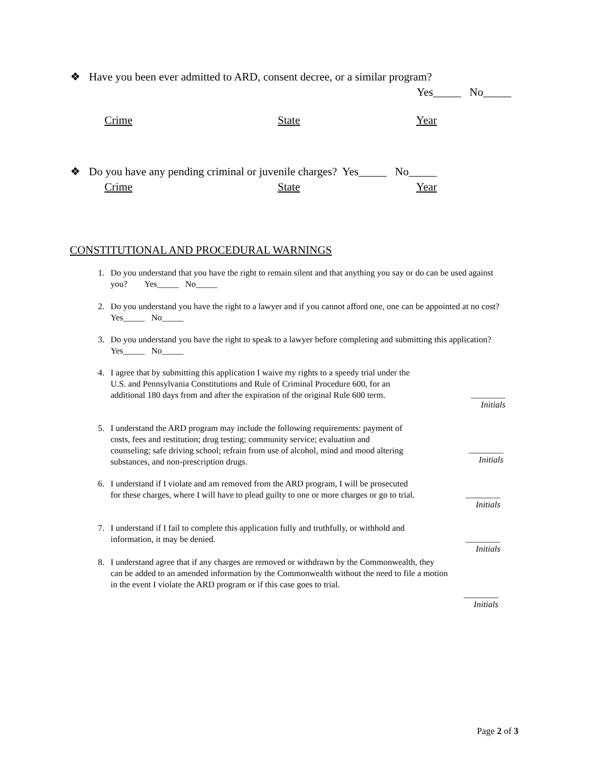❖ Have you been ever admitted to ARD, consent decree, or a similar program?
Yes_____ No_____
Crime State Year
❖ Do you have any pending criminal or juvenile charges? Yes_____ No_____
Crime State Year
CONSTITUTIONAL AND PROCEDURAL WARNINGS
1. Do you understand that you have the right to remain silent and that anything you say or do can be used against you? Yes_____ No_____
2. Do you understand you have the right to a lawyer and if you cannot afford one, one can be appointed at no cost? Yes_____ No_____
3. Do you understand you have the right to speak to a lawyer before completing and submitting this application? Yes_____ No_____
4. I agree that by submitting this application I waive my rights to a speedy trial under the U.S. and Pennsylvania Constitutions and Rule of Criminal Procedure 600, for an additional 180 days from and after the expiration of the original Rule 600 term.
________
Initials
5. I understand the ARD program may include the following requirements: payment of costs, fees and restitution; drug testing; community service; evaluation and counseling; safe driving school; refrain from use of alcohol, mind and mood altering substances, and non-prescription drugs.
________
Initials
6. I understand if I violate and am removed from the ARD program, I will be prosecuted for these charges, where I will have to plead guilty to one or more charges or go to trial.
________
Initials
7. I understand if I fail to complete this application fully and truthfully, or withhold and information, it may be denied.
________
Initials
8. I understand agree that if any charges are removed or withdrawn by the Commonwealth, they can be added to an amended information by the Commonwealth without the need to file a motion in the event I violate the ARD program or if this case goes to trial.
________
Initials
Page 2 of 3